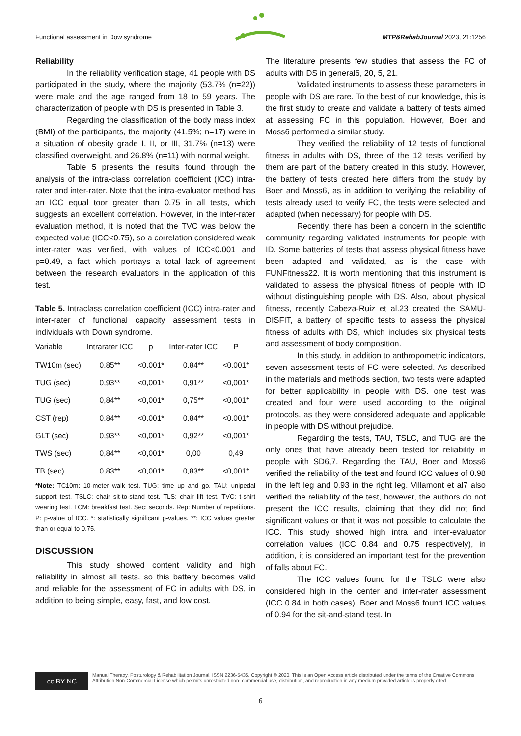Functional assessment in Dow syndrome MTP&RehabJournal 2023, 21:1256
Reliability
In the reliability verification stage, 41 people with DS participated in the study, where the majority (53.7% (n=22)) were male and the age ranged from 18 to 59 years. The characterization of people with DS is presented in Table 3.
Regarding the classification of the body mass index (BMI) of the participants, the majority (41.5%; n=17) were in a situation of obesity grade I, II, or III, 31.7% (n=13) were classified overweight, and 26.8% (n=11) with normal weight.
Table 5 presents the results found through the analysis of the intra-class correlation coefficient (ICC) intra-rater and inter-rater. Note that the intra-evaluator method has an ICC equal toor greater than 0.75 in all tests, which suggests an excellent correlation. However, in the inter-rater evaluation method, it is noted that the TVC was below the expected value (ICC<0.75), so a correlation considered weak inter-rater was verified, with values of ICC<0.001 and p=0.49, a fact which portrays a total lack of agreement between the research evaluators in the application of this test.
Table 5. Intraclass correlation coefficient (ICC) intra-rater and inter-rater of functional capacity assessment tests in individuals with Down syndrome.
| Variable | Intrarater ICC | p | Inter-rater ICC | P |
| --- | --- | --- | --- | --- |
| TW10m (sec) | 0,85** | <0,001* | 0,84** | <0,001* |
| TUG (sec) | 0,93** | <0,001* | 0,91** | <0,001* |
| TUG (sec) | 0,84** | <0,001* | 0,75** | <0,001* |
| CST (rep) | 0,84** | <0,001* | 0,84** | <0,001* |
| GLT (sec) | 0,93** | <0,001* | 0,92** | <0,001* |
| TWS (sec) | 0,84** | <0,001* | 0,00 | 0,49 |
| TB (sec) | 0,83** | <0,001* | 0,83** | <0,001* |
*Note: TC10m: 10-meter walk test. TUG: time up and go. TAU: unipedal support test. TSLC: chair sit-to-stand test. TLS: chair lift test. TVC: t-shirt wearing test. TCM: breakfast test. Sec: seconds. Rep: Number of repetitions. P: p-value of ICC. *: statistically significant p-values. **: ICC values greater than or equal to 0.75.
DISCUSSION
This study showed content validity and high reliability in almost all tests, so this battery becomes valid and reliable for the assessment of FC in adults with DS, in addition to being simple, easy, fast, and low cost.
The literature presents few studies that assess the FC of adults with DS in general6, 20, 5, 21.
Validated instruments to assess these parameters in people with DS are rare. To the best of our knowledge, this is the first study to create and validate a battery of tests aimed at assessing FC in this population. However, Boer and Moss6 performed a similar study.
They verified the reliability of 12 tests of functional fitness in adults with DS, three of the 12 tests verified by them are part of the battery created in this study. However, the battery of tests created here differs from the study by Boer and Moss6, as in addition to verifying the reliability of tests already used to verify FC, the tests were selected and adapted (when necessary) for people with DS.
Recently, there has been a concern in the scientific community regarding validated instruments for people with ID. Some batteries of tests that assess physical fitness have been adapted and validated, as is the case with FUNFitness22. It is worth mentioning that this instrument is validated to assess the physical fitness of people with ID without distinguishing people with DS. Also, about physical fitness, recently Cabeza-Ruiz et al.23 created the SAMU-DISFIT, a battery of specific tests to assess the physical fitness of adults with DS, which includes six physical tests and assessment of body composition.
In this study, in addition to anthropometric indicators, seven assessment tests of FC were selected. As described in the materials and methods section, two tests were adapted for better applicability in people with DS, one test was created and four were used according to the original protocols, as they were considered adequate and applicable in people with DS without prejudice.
Regarding the tests, TAU, TSLC, and TUG are the only ones that have already been tested for reliability in people with SD6,7. Regarding the TAU, Boer and Moss6 verified the reliability of the test and found ICC values of 0.98 in the left leg and 0.93 in the right leg. Villamont et al7 also verified the reliability of the test, however, the authors do not present the ICC results, claiming that they did not find significant values or that it was not possible to calculate the ICC. This study showed high intra and inter-evaluator correlation values (ICC 0.84 and 0.75 respectively), in addition, it is considered an important test for the prevention of falls about FC.
The ICC values found for the TSLC were also considered high in the center and inter-rater assessment (ICC 0.84 in both cases). Boer and Moss6 found ICC values of 0.94 for the sit-and-stand test. In
cc BY NC
Manual Therapy, Posturology & Rehabilitation Journal. ISSN 2236-5435. Copyright © 2020. This is an Open Access article distributed under the terms of the Creative Commons Attribution Non-Commercial License which permits unrestricted non- commercial use, distribution, and reproduction in any medium provided article is properly cited
6